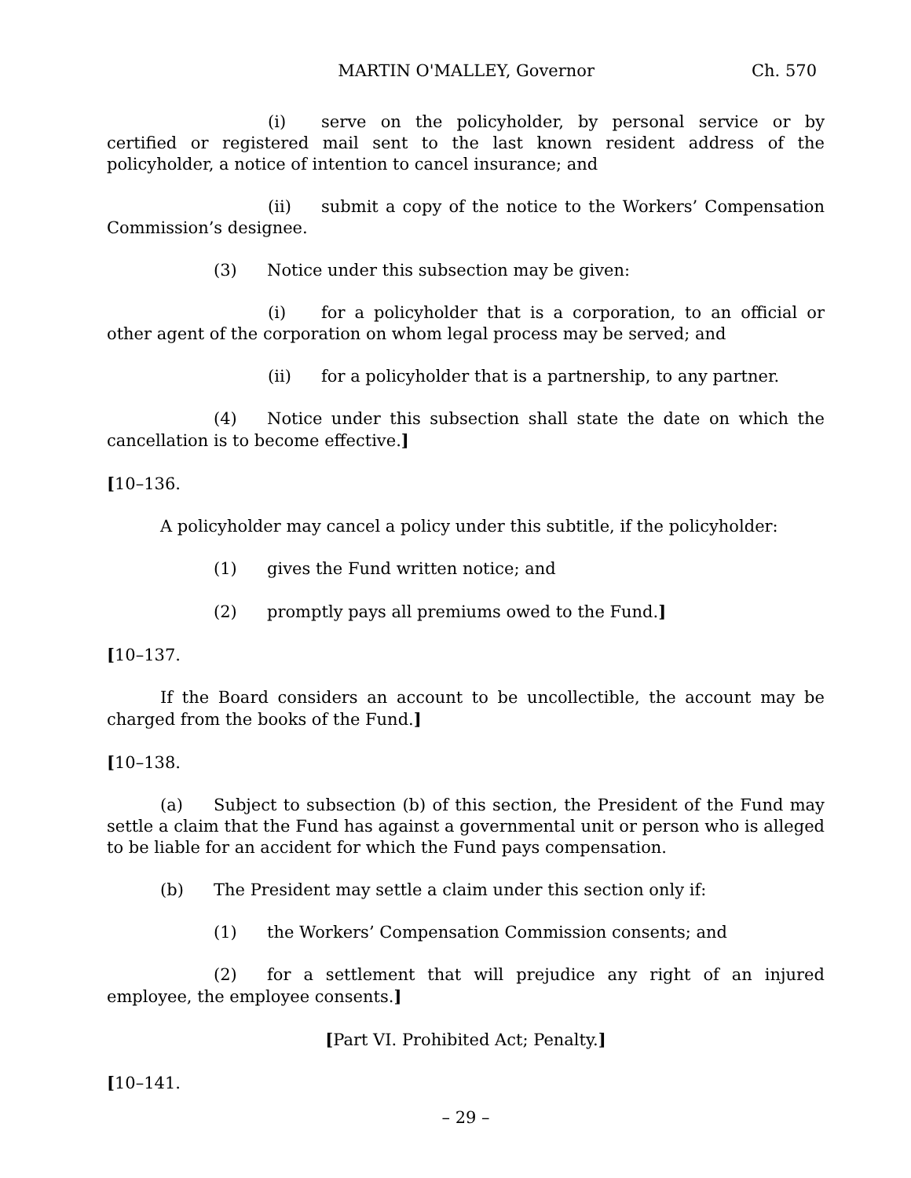MARTIN O'MALLEY, Governor Ch. 570
(i) serve on the policyholder, by personal service or by certified or registered mail sent to the last known resident address of the policyholder, a notice of intention to cancel insurance; and
(ii) submit a copy of the notice to the Workers’ Compensation Commission’s designee.
(3) Notice under this subsection may be given:
(i) for a policyholder that is a corporation, to an official or other agent of the corporation on whom legal process may be served; and
(ii) for a policyholder that is a partnership, to any partner.
(4) Notice under this subsection shall state the date on which the cancellation is to become effective.]
[10–136.
A policyholder may cancel a policy under this subtitle, if the policyholder:
(1) gives the Fund written notice; and
(2) promptly pays all premiums owed to the Fund.]
[10–137.
If the Board considers an account to be uncollectible, the account may be charged from the books of the Fund.]
[10–138.
(a) Subject to subsection (b) of this section, the President of the Fund may settle a claim that the Fund has against a governmental unit or person who is alleged to be liable for an accident for which the Fund pays compensation.
(b) The President may settle a claim under this section only if:
(1) the Workers’ Compensation Commission consents; and
(2) for a settlement that will prejudice any right of an injured employee, the employee consents.]
[Part VI. Prohibited Act; Penalty.]
[10–141.
– 29 –